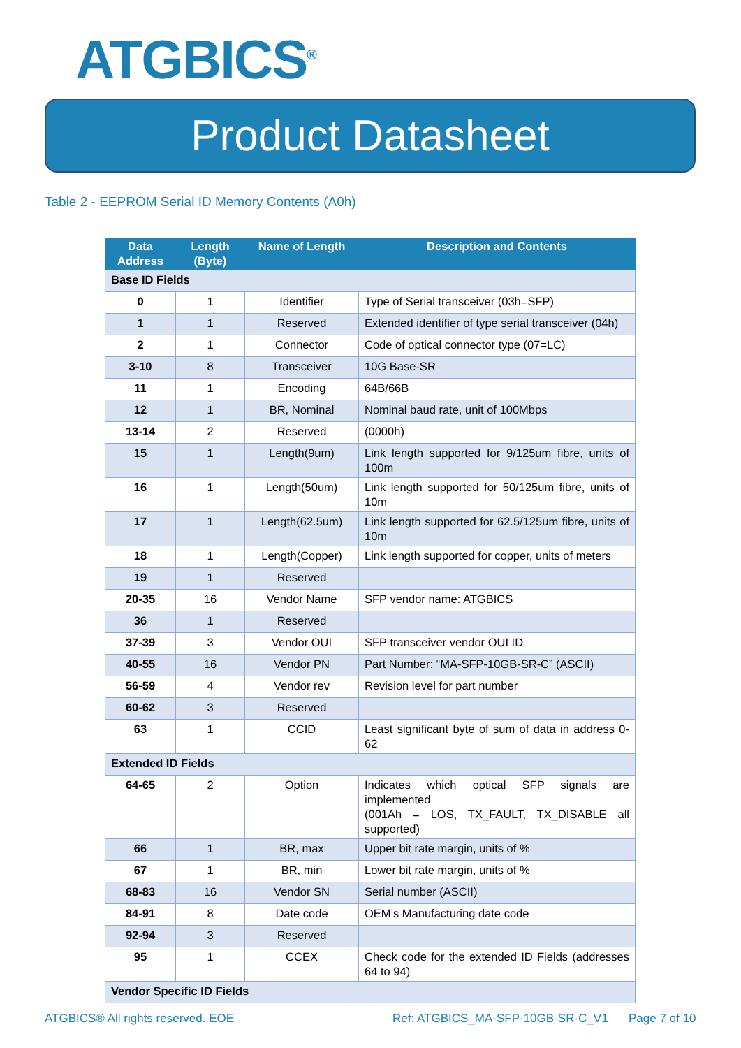ATGBICS<sup>®</sup>
Product Datasheet
Table 2 - EEPROM Serial ID Memory Contents (A0h)
| Data Address | Length (Byte) | Name of Length | Description and Contents |
| --- | --- | --- | --- |
| Base ID Fields | | | |
| 0 | 1 | Identifier | Type of Serial transceiver (03h=SFP) |
| 1 | 1 | Reserved | Extended identifier of type serial transceiver (04h) |
| 2 | 1 | Connector | Code of optical connector type (07=LC) |
| 3-10 | 8 | Transceiver | 10G Base-SR |
| 11 | 1 | Encoding | 64B/66B |
| 12 | 1 | BR, Nominal | Nominal baud rate, unit of 100Mbps |
| 13-14 | 2 | Reserved | (0000h) |
| 15 | 1 | Length(9um) | Link length supported for 9/125um fibre, units of 100m |
| 16 | 1 | Length(50um) | Link length supported for 50/125um fibre, units of 10m |
| 17 | 1 | Length(62.5um) | Link length supported for 62.5/125um fibre, units of 10m |
| 18 | 1 | Length(Copper) | Link length supported for copper, units of meters |
| 19 | 1 | Reserved | |
| 20-35 | 16 | Vendor Name | SFP vendor name: ATGBICS |
| 36 | 1 | Reserved | |
| 37-39 | 3 | Vendor OUI | SFP transceiver vendor OUI ID |
| 40-55 | 16 | Vendor PN | Part Number: “MA-SFP-10GB-SR-C” (ASCII) |
| 56-59 | 4 | Vendor rev | Revision level for part number |
| 60-62 | 3 | Reserved | |
| 63 | 1 | CCID | Least significant byte of sum of data in address 0-62 |
| Extended ID Fields | | | |
| 64-65 | 2 | Option | Indicates which optical SFP signals are implemented (001Ah = LOS, TX_FAULT, TX_DISABLE all supported) |
| 66 | 1 | BR, max | Upper bit rate margin, units of % |
| 67 | 1 | BR, min | Lower bit rate margin, units of % |
| 68-83 | 16 | Vendor SN | Serial number (ASCII) |
| 84-91 | 8 | Date code | OEM’s Manufacturing date code |
| 92-94 | 3 | Reserved | |
| 95 | 1 | CCEX | Check code for the extended ID Fields (addresses 64 to 94) |
| Vendor Specific ID Fields | | | |
ATGBICS® All rights reserved. EOE
Ref: ATGBICS_MA-SFP-10GB-SR-C_V1
Page 7 of 10